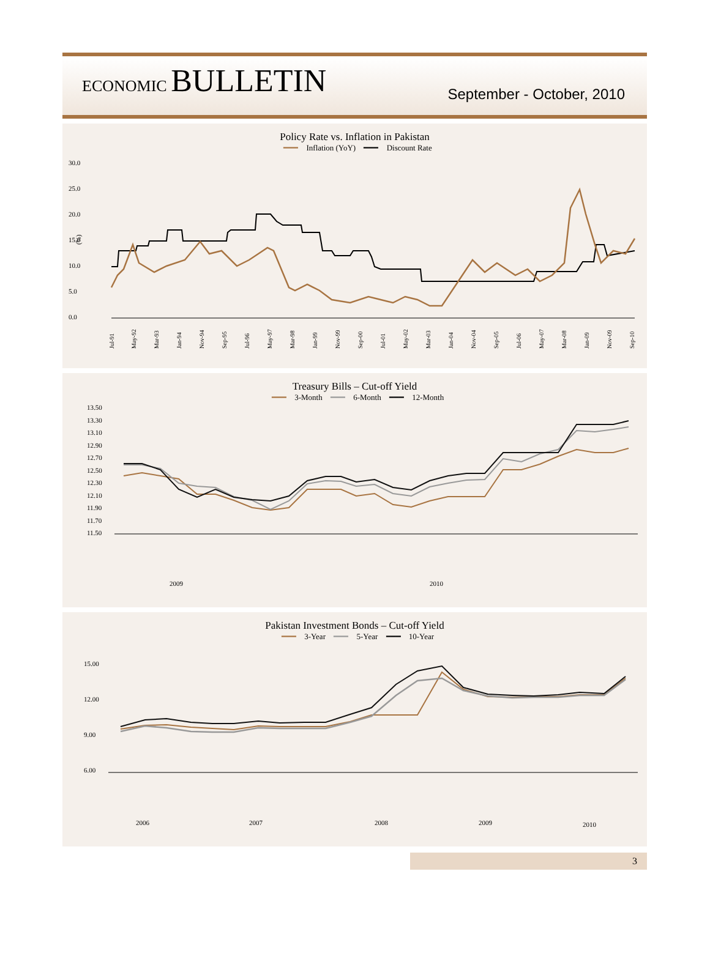ECONOMIC BULLETIN
September - October, 2010
Policy Rate vs. Inflation in Pakistan
━━━ Inflation (YoY) ━━━ Discount Rate
30.0
25.0
20.0
15.0
10.0
5.0
0.0
(%)
Jul-91
May-92
Mar-93
Jan-94
Nov-94
Sep-95
Jul-96
May-97
Mar-98
Jan-99
Nov-99
Sep-00
Jul-01
May-02
Mar-03
Jan-04
Nov-04
Sep-05
Jul-06
May-07
Mar-08
Jan-09
Nov-09
Sep-10
Treasury Bills – Cut-off Yield
━━━ 3-Month ━━━ 6-Month ━━━ 12-Month
13.50
13.30
13.10
12.90
12.70
12.50
12.30
12.10
11.90
11.70
11.50
2009
2010
Pakistan Investment Bonds – Cut-off Yield
━━━ 3-Year ━━━ 5-Year ━━━ 10-Year
15.00
12.00
9.00
6.00
2006
2007
2008
2009
2010
3